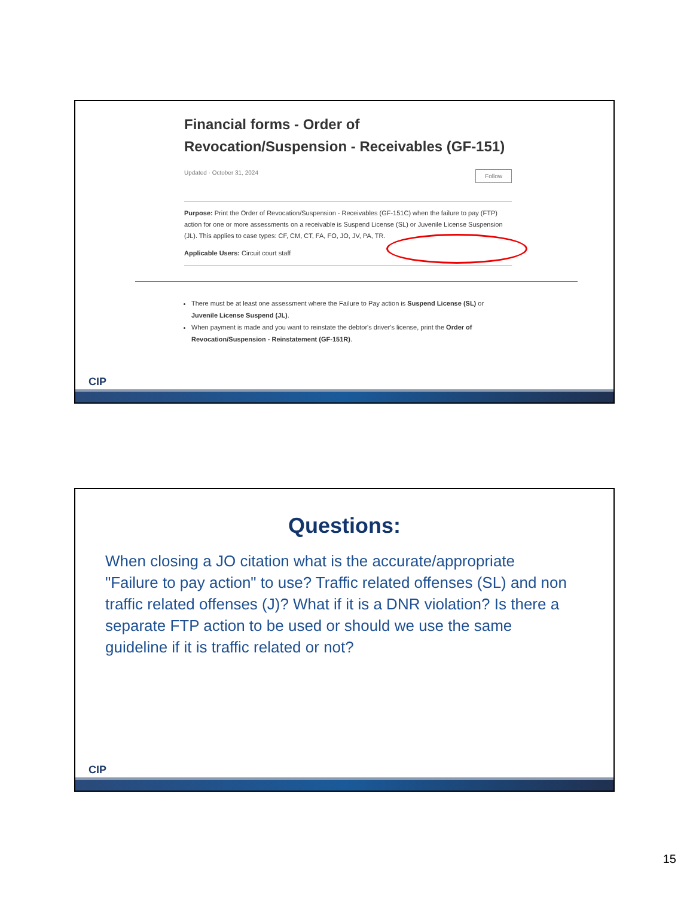Financial forms - Order of Revocation/Suspension - Receivables (GF-151)
Updated · October 31, 2024 Follow
Purpose: Print the Order of Revocation/Suspension - Receivables (GF-151C) when the failure to pay (FTP) action for one or more assessments on a receivable is Suspend License (SL) or Juvenile License Suspension (JL). This applies to case types: CF, CM, CT, FA, FO, JO, JV, PA, TR.
Applicable Users: Circuit court staff
There must be at least one assessment where the Failure to Pay action is Suspend License (SL) or Juvenile License Suspend (JL).
When payment is made and you want to reinstate the debtor's driver's license, print the Order of Revocation/Suspension - Reinstatement (GF-151R).
CIP
Questions:
When closing a JO citation what is the accurate/appropriate "Failure to pay action" to use? Traffic related offenses (SL) and non traffic related offenses (J)? What if it is a DNR violation? Is there a separate FTP action to be used or should we use the same guideline if it is traffic related or not?
CIP
15